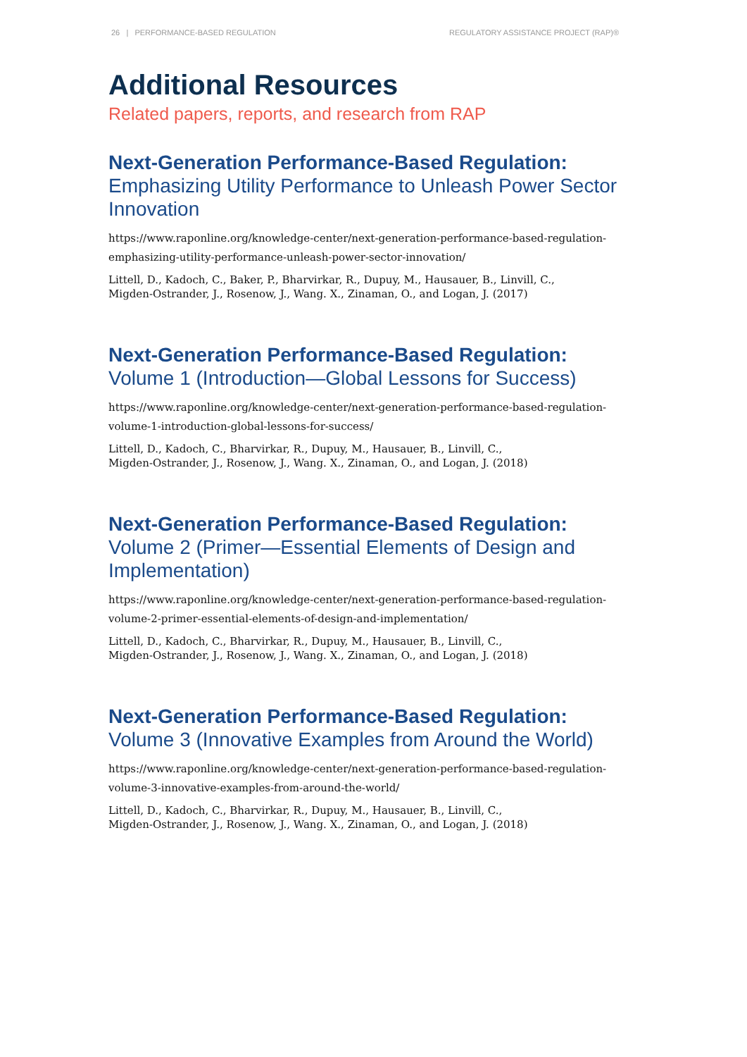26 | PERFORMANCE-BASED REGULATION REGULATORY ASSISTANCE PROJECT (RAP)®
Additional Resources
Related papers, reports, and research from RAP
Next-Generation Performance-Based Regulation:
Emphasizing Utility Performance to Unleash Power Sector Innovation
https://www.raponline.org/knowledge-center/next-generation-performance-based-regulation-emphasizing-utility-performance-unleash-power-sector-innovation/
Littell, D., Kadoch, C., Baker, P., Bharvirkar, R., Dupuy, M., Hausauer, B., Linvill, C.,
Migden-Ostrander, J., Rosenow, J., Wang. X., Zinaman, O., and Logan, J. (2017)
Next-Generation Performance-Based Regulation:
Volume 1 (Introduction—Global Lessons for Success)
https://www.raponline.org/knowledge-center/next-generation-performance-based-regulation-volume-1-introduction-global-lessons-for-success/
Littell, D., Kadoch, C., Bharvirkar, R., Dupuy, M., Hausauer, B., Linvill, C.,
Migden-Ostrander, J., Rosenow, J., Wang. X., Zinaman, O., and Logan, J. (2018)
Next-Generation Performance-Based Regulation:
Volume 2 (Primer—Essential Elements of Design and Implementation)
https://www.raponline.org/knowledge-center/next-generation-performance-based-regulation-volume-2-primer-essential-elements-of-design-and-implementation/
Littell, D., Kadoch, C., Bharvirkar, R., Dupuy, M., Hausauer, B., Linvill, C.,
Migden-Ostrander, J., Rosenow, J., Wang. X., Zinaman, O., and Logan, J. (2018)
Next-Generation Performance-Based Regulation:
Volume 3 (Innovative Examples from Around the World)
https://www.raponline.org/knowledge-center/next-generation-performance-based-regulation-volume-3-innovative-examples-from-around-the-world/
Littell, D., Kadoch, C., Bharvirkar, R., Dupuy, M., Hausauer, B., Linvill, C.,
Migden-Ostrander, J., Rosenow, J., Wang. X., Zinaman, O., and Logan, J. (2018)